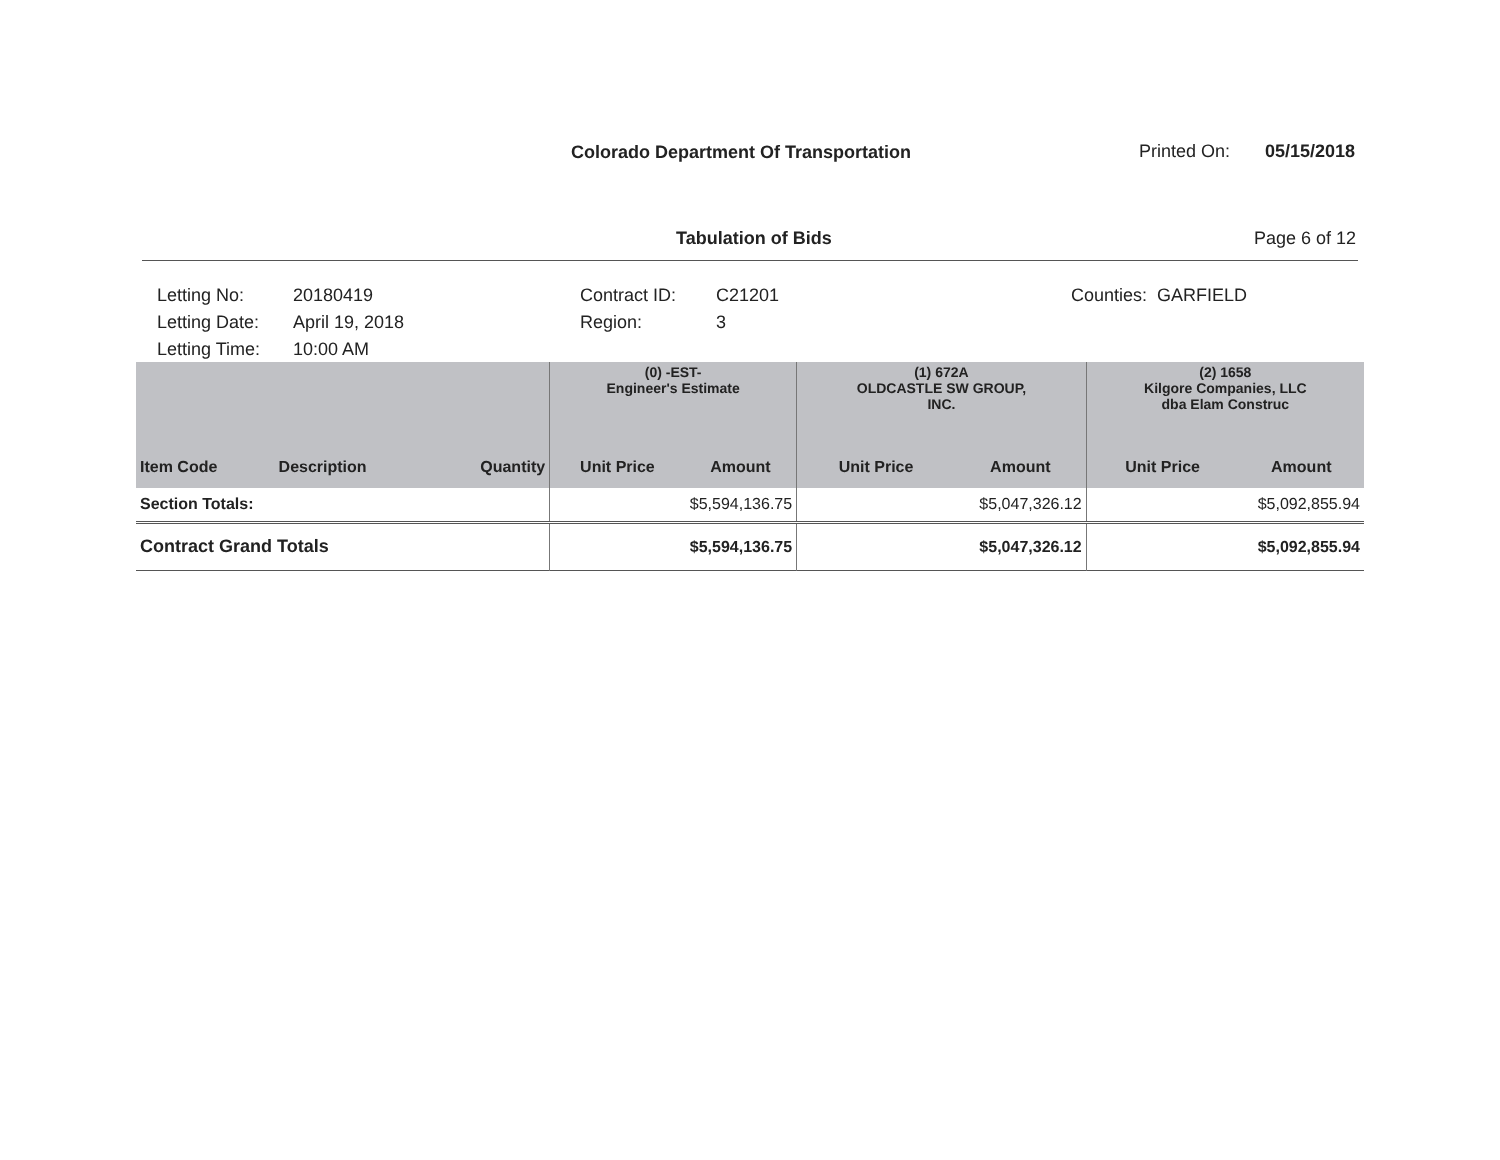Colorado Department Of Transportation
Printed On: 05/15/2018
Tabulation of Bids Page 6 of 12
Letting No:
Letting Date:
Letting Time:
20180419
April 19, 2018
10:00 AM
Contract ID:
Region:
C21201
3
Counties: GARFIELD
| | | | (0) -EST- Engineer's Estimate | | (1) 672A OLDCASTLE SW GROUP, INC. | | (2) 1658 Kilgore Companies, LLC dba Elam Construc | |
| Item Code | Description | Quantity | Unit Price | Amount | Unit Price | Amount | Unit Price | Amount |
| Section Totals: | | | $5,594,136.75 | | $5,047,326.12 | | $5,092,855.94 | |
| Contract Grand Totals | | | $5,594,136.75 | | $5,047,326.12 | | $5,092,855.94 | |